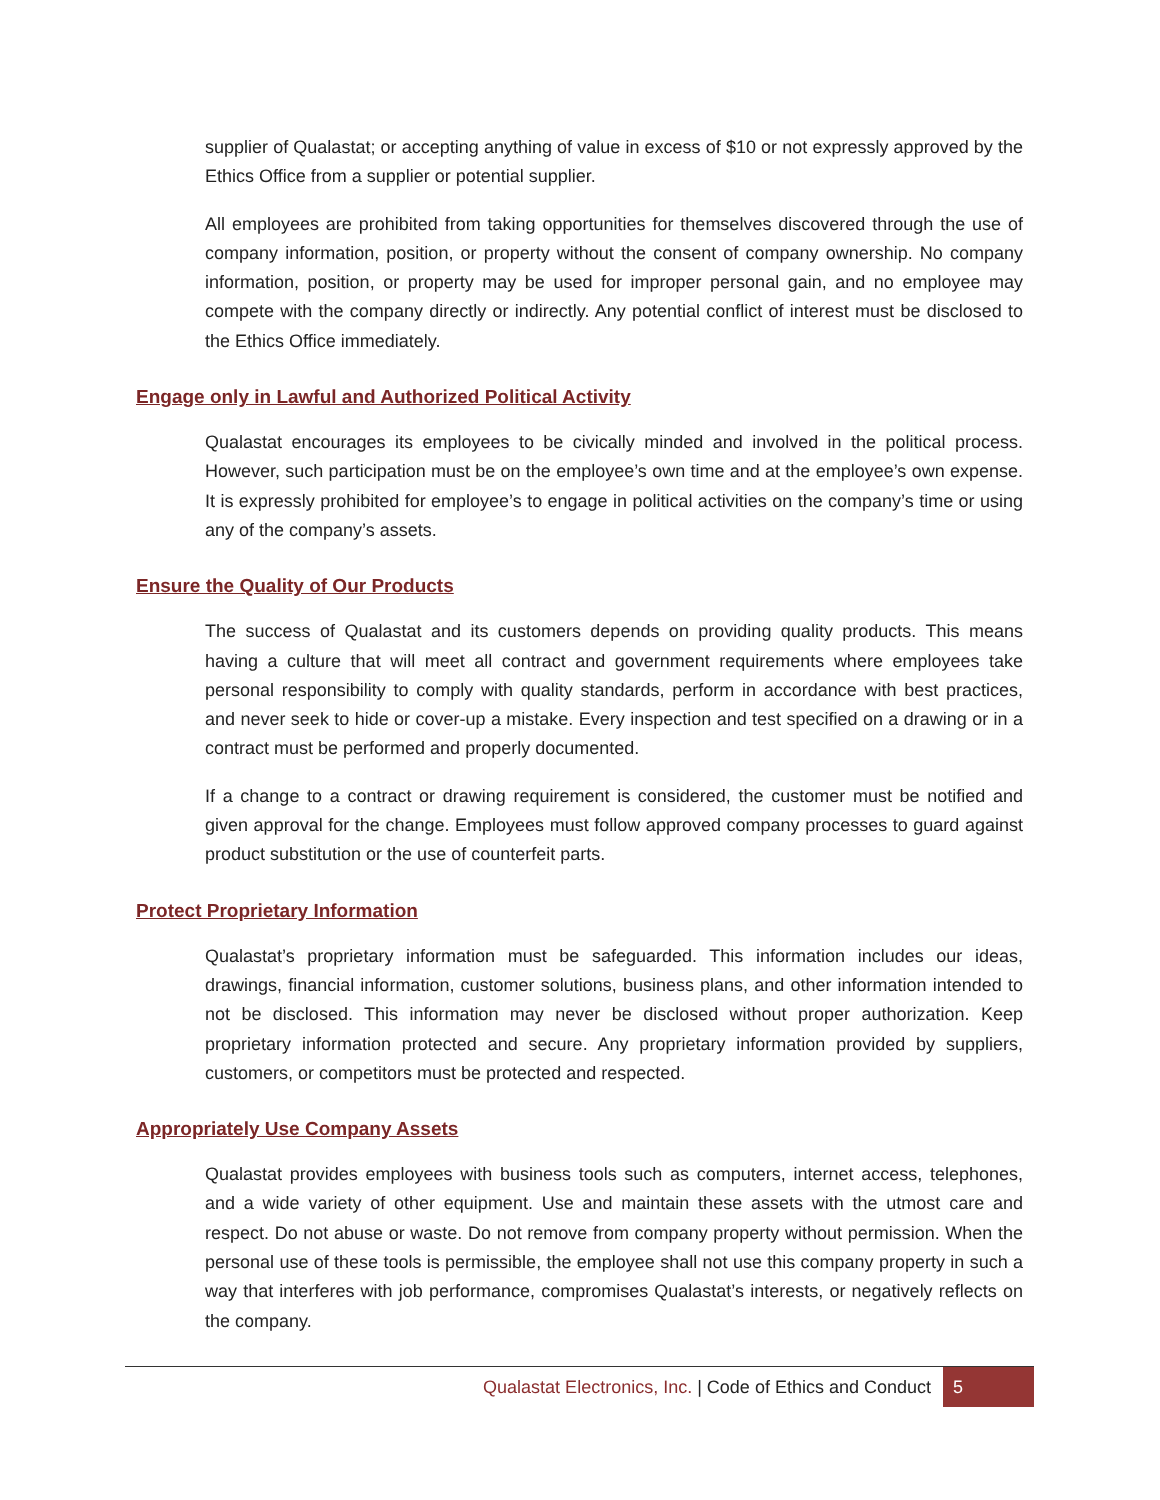supplier of Qualastat; or accepting anything of value in excess of $10 or not expressly approved by the Ethics Office from a supplier or potential supplier.
All employees are prohibited from taking opportunities for themselves discovered through the use of company information, position, or property without the consent of company ownership. No company information, position, or property may be used for improper personal gain, and no employee may compete with the company directly or indirectly. Any potential conflict of interest must be disclosed to the Ethics Office immediately.
Engage only in Lawful and Authorized Political Activity
Qualastat encourages its employees to be civically minded and involved in the political process. However, such participation must be on the employee’s own time and at the employee’s own expense. It is expressly prohibited for employee’s to engage in political activities on the company’s time or using any of the company’s assets.
Ensure the Quality of Our Products
The success of Qualastat and its customers depends on providing quality products. This means having a culture that will meet all contract and government requirements where employees take personal responsibility to comply with quality standards, perform in accordance with best practices, and never seek to hide or cover-up a mistake. Every inspection and test specified on a drawing or in a contract must be performed and properly documented.
If a change to a contract or drawing requirement is considered, the customer must be notified and given approval for the change. Employees must follow approved company processes to guard against product substitution or the use of counterfeit parts.
Protect Proprietary Information
Qualastat’s proprietary information must be safeguarded. This information includes our ideas, drawings, financial information, customer solutions, business plans, and other information intended to not be disclosed. This information may never be disclosed without proper authorization. Keep proprietary information protected and secure. Any proprietary information provided by suppliers, customers, or competitors must be protected and respected.
Appropriately Use Company Assets
Qualastat provides employees with business tools such as computers, internet access, telephones, and a wide variety of other equipment. Use and maintain these assets with the utmost care and respect. Do not abuse or waste. Do not remove from company property without permission. When the personal use of these tools is permissible, the employee shall not use this company property in such a way that interferes with job performance, compromises Qualastat’s interests, or negatively reflects on the company.
Qualastat Electronics, Inc. | Code of Ethics and Conduct 5